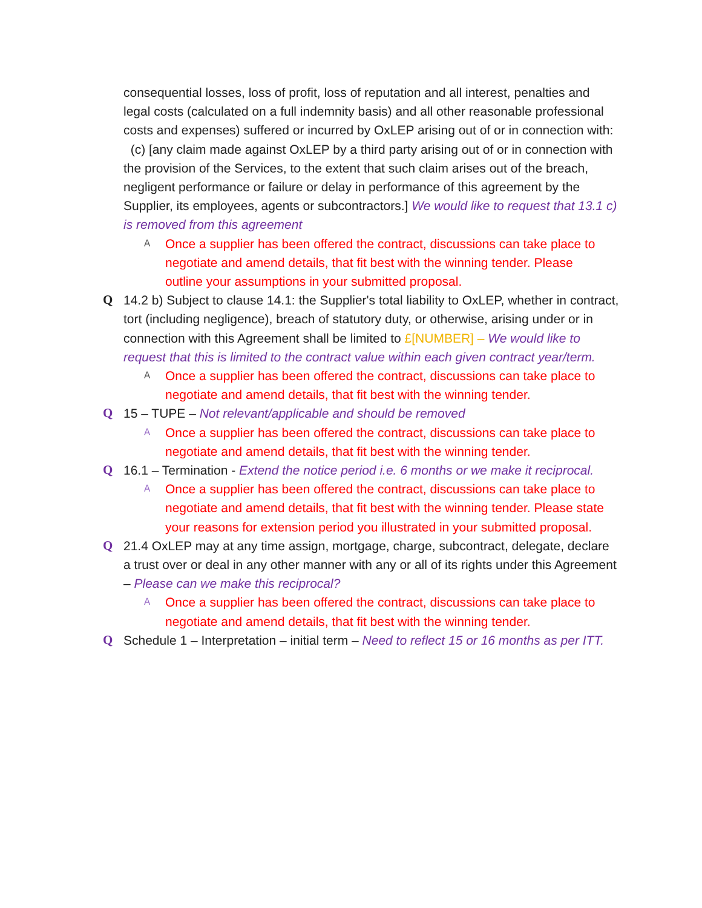consequential losses, loss of profit, loss of reputation and all interest, penalties and legal costs (calculated on a full indemnity basis) and all other reasonable professional costs and expenses) suffered or incurred by OxLEP arising out of or in connection with: (c) [any claim made against OxLEP by a third party arising out of or in connection with the provision of the Services, to the extent that such claim arises out of the breach, negligent performance or failure or delay in performance of this agreement by the Supplier, its employees, agents or subcontractors.] We would like to request that 13.1 c) is removed from this agreement
A Once a supplier has been offered the contract, discussions can take place to negotiate and amend details, that fit best with the winning tender. Please outline your assumptions in your submitted proposal.
Q 14.2 b) Subject to clause 14.1: the Supplier's total liability to OxLEP, whether in contract, tort (including negligence), breach of statutory duty, or otherwise, arising under or in connection with this Agreement shall be limited to £[NUMBER] – We would like to request that this is limited to the contract value within each given contract year/term.
A Once a supplier has been offered the contract, discussions can take place to negotiate and amend details, that fit best with the winning tender.
Q 15 – TUPE – Not relevant/applicable and should be removed
A Once a supplier has been offered the contract, discussions can take place to negotiate and amend details, that fit best with the winning tender.
Q 16.1 – Termination - Extend the notice period i.e. 6 months or we make it reciprocal.
A Once a supplier has been offered the contract, discussions can take place to negotiate and amend details, that fit best with the winning tender. Please state your reasons for extension period you illustrated in your submitted proposal.
Q 21.4 OxLEP may at any time assign, mortgage, charge, subcontract, delegate, declare a trust over or deal in any other manner with any or all of its rights under this Agreement – Please can we make this reciprocal?
A Once a supplier has been offered the contract, discussions can take place to negotiate and amend details, that fit best with the winning tender.
Q Schedule 1 – Interpretation – initial term – Need to reflect 15 or 16 months as per ITT.